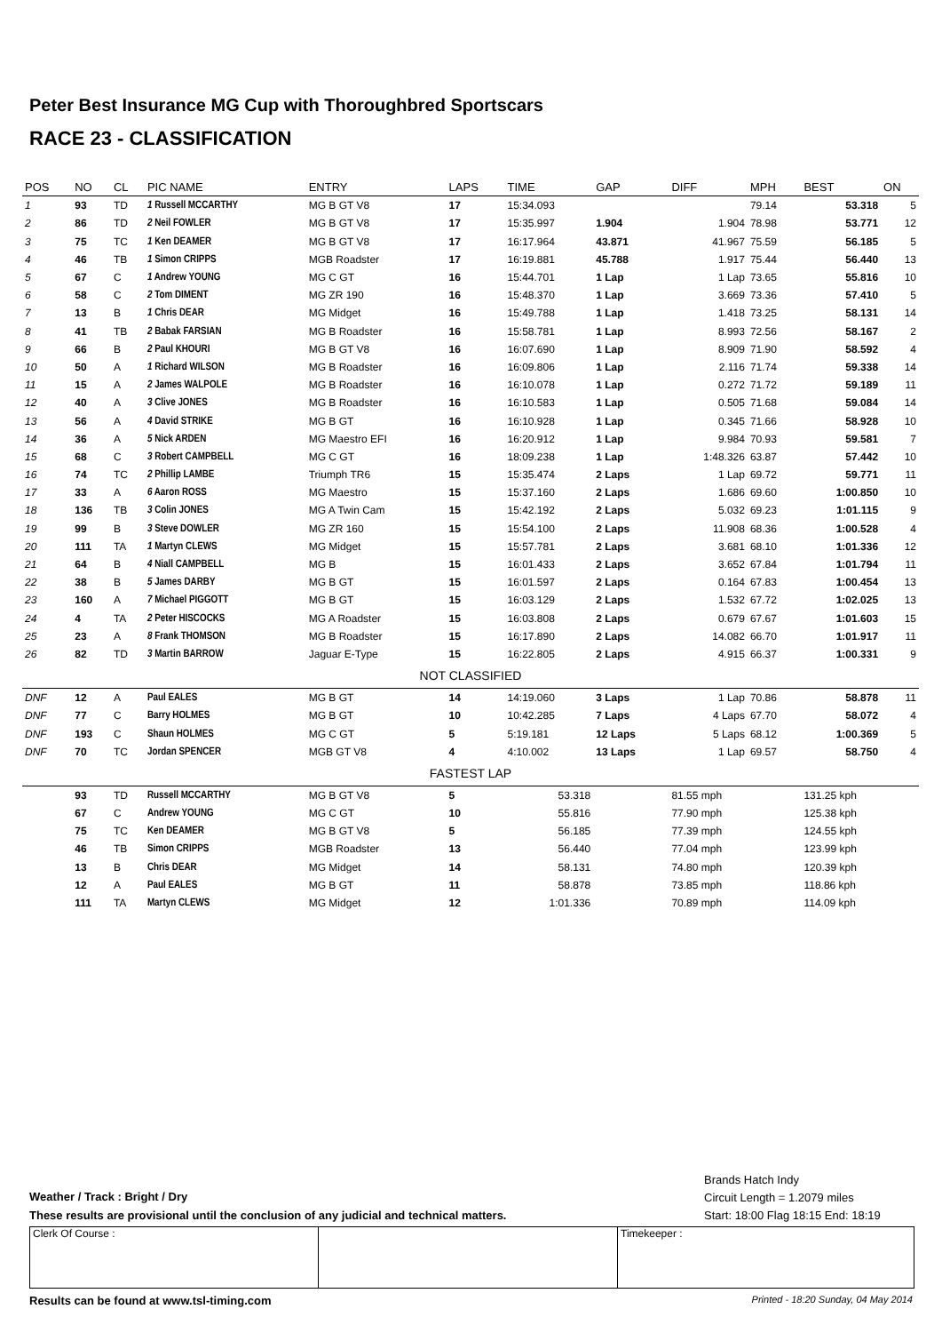Peter Best Insurance MG Cup with Thoroughbred Sportscars
RACE 23 - CLASSIFICATION
| POS | NO | CL | PIC NAME | ENTRY | LAPS | TIME | GAP | DIFF | MPH | BEST | ON |
| --- | --- | --- | --- | --- | --- | --- | --- | --- | --- | --- | --- |
| 1 | 93 | TD | 1 Russell MCCARTHY | MG B GT V8 | 17 | 15:34.093 | | | 79.14 | 53.318 | 5 |
| 2 | 86 | TD | 2 Neil FOWLER | MG B GT V8 | 17 | 15:35.997 | 1.904 | 1.904 | 78.98 | 53.771 | 12 |
| 3 | 75 | TC | 1 Ken DEAMER | MG B GT V8 | 17 | 16:17.964 | 43.871 | 41.967 | 75.59 | 56.185 | 5 |
| 4 | 46 | TB | 1 Simon CRIPPS | MGB Roadster | 17 | 16:19.881 | 45.788 | 1.917 | 75.44 | 56.440 | 13 |
| 5 | 67 | C | 1 Andrew YOUNG | MG C GT | 16 | 15:44.701 | 1 Lap | 1 Lap | 73.65 | 55.816 | 10 |
| 6 | 58 | C | 2 Tom DIMENT | MG ZR 190 | 16 | 15:48.370 | 1 Lap | 3.669 | 73.36 | 57.410 | 5 |
| 7 | 13 | B | 1 Chris DEAR | MG Midget | 16 | 15:49.788 | 1 Lap | 1.418 | 73.25 | 58.131 | 14 |
| 8 | 41 | TB | 2 Babak FARSIAN | MG B Roadster | 16 | 15:58.781 | 1 Lap | 8.993 | 72.56 | 58.167 | 2 |
| 9 | 66 | B | 2 Paul KHOURI | MG B GT V8 | 16 | 16:07.690 | 1 Lap | 8.909 | 71.90 | 58.592 | 4 |
| 10 | 50 | A | 1 Richard WILSON | MG B Roadster | 16 | 16:09.806 | 1 Lap | 2.116 | 71.74 | 59.338 | 14 |
| 11 | 15 | A | 2 James WALPOLE | MG B Roadster | 16 | 16:10.078 | 1 Lap | 0.272 | 71.72 | 59.189 | 11 |
| 12 | 40 | A | 3 Clive JONES | MG B Roadster | 16 | 16:10.583 | 1 Lap | 0.505 | 71.68 | 59.084 | 14 |
| 13 | 56 | A | 4 David STRIKE | MG B GT | 16 | 16:10.928 | 1 Lap | 0.345 | 71.66 | 58.928 | 10 |
| 14 | 36 | A | 5 Nick ARDEN | MG Maestro EFI | 16 | 16:20.912 | 1 Lap | 9.984 | 70.93 | 59.581 | 7 |
| 15 | 68 | C | 3 Robert CAMPBELL | MG C GT | 16 | 18:09.238 | 1 Lap | 1:48.326 | 63.87 | 57.442 | 10 |
| 16 | 74 | TC | 2 Phillip LAMBE | Triumph TR6 | 15 | 15:35.474 | 2 Laps | 1 Lap | 69.72 | 59.771 | 11 |
| 17 | 33 | A | 6 Aaron ROSS | MG Maestro | 15 | 15:37.160 | 2 Laps | 1.686 | 69.60 | 1:00.850 | 10 |
| 18 | 136 | TB | 3 Colin JONES | MG A Twin Cam | 15 | 15:42.192 | 2 Laps | 5.032 | 69.23 | 1:01.115 | 9 |
| 19 | 99 | B | 3 Steve DOWLER | MG ZR 160 | 15 | 15:54.100 | 2 Laps | 11.908 | 68.36 | 1:00.528 | 4 |
| 20 | 111 | TA | 1 Martyn CLEWS | MG Midget | 15 | 15:57.781 | 2 Laps | 3.681 | 68.10 | 1:01.336 | 12 |
| 21 | 64 | B | 4 Niall CAMPBELL | MG B | 15 | 16:01.433 | 2 Laps | 3.652 | 67.84 | 1:01.794 | 11 |
| 22 | 38 | B | 5 James DARBY | MG B GT | 15 | 16:01.597 | 2 Laps | 0.164 | 67.83 | 1:00.454 | 13 |
| 23 | 160 | A | 7 Michael PIGGOTT | MG B GT | 15 | 16:03.129 | 2 Laps | 1.532 | 67.72 | 1:02.025 | 13 |
| 24 | 4 | TA | 2 Peter HISCOCKS | MG A Roadster | 15 | 16:03.808 | 2 Laps | 0.679 | 67.67 | 1:01.603 | 15 |
| 25 | 23 | A | 8 Frank THOMSON | MG B Roadster | 15 | 16:17.890 | 2 Laps | 14.082 | 66.70 | 1:01.917 | 11 |
| 26 | 82 | TD | 3 Martin BARROW | Jaguar E-Type | 15 | 16:22.805 | 2 Laps | 4.915 | 66.37 | 1:00.331 | 9 |
| NOT CLASSIFIED | | | | | | | | | | | |
| DNF | 12 | A | Paul EALES | MG B GT | 14 | 14:19.060 | 3 Laps | 1 Lap | 70.86 | 58.878 | 11 |
| DNF | 77 | C | Barry HOLMES | MG B GT | 10 | 10:42.285 | 7 Laps | 4 Laps | 67.70 | 58.072 | 4 |
| DNF | 193 | C | Shaun HOLMES | MG C GT | 5 | 5:19.181 | 12 Laps | 5 Laps | 68.12 | 1:00.369 | 5 |
| DNF | 70 | TC | Jordan SPENCER | MGB GT V8 | 4 | 4:10.002 | 13 Laps | 1 Lap | 69.57 | 58.750 | 4 |
| FASTEST LAP | | | | | | | | | | | |
| | 93 | TD | Russell MCCARTHY | MG B GT V8 | 5 | 53.318 | | 81.55 mph | | 131.25 kph | |
| | 67 | C | Andrew YOUNG | MG C GT | 10 | 55.816 | | 77.90 mph | | 125.38 kph | |
| | 75 | TC | Ken DEAMER | MG B GT V8 | 5 | 56.185 | | 77.39 mph | | 124.55 kph | |
| | 46 | TB | Simon CRIPPS | MGB Roadster | 13 | 56.440 | | 77.04 mph | | 123.99 kph | |
| | 13 | B | Chris DEAR | MG Midget | 14 | 58.131 | | 74.80 mph | | 120.39 kph | |
| | 12 | A | Paul EALES | MG B GT | 11 | 58.878 | | 73.85 mph | | 118.86 kph | |
| | 111 | TA | Martyn CLEWS | MG Midget | 12 | 1:01.336 | | 70.89 mph | | 114.09 kph | |
Weather / Track : Bright / Dry
These results are provisional until the conclusion of any judicial and technical matters.
Brands Hatch Indy
Circuit Length = 1.2079 miles
Start: 18:00 Flag 18:15 End: 18:19
Clerk Of Course : Timekeeper :
Results can be found at www.tsl-timing.com Printed - 18:20 Sunday, 04 May 2014